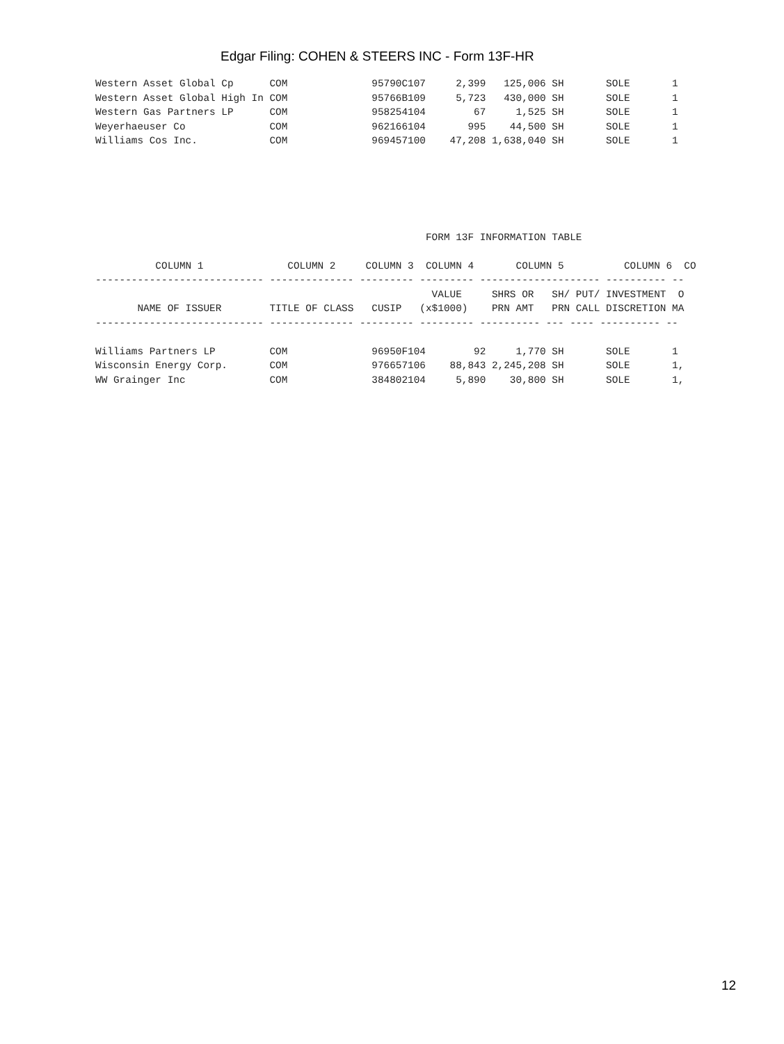Edgar Filing: COHEN & STEERS INC - Form 13F-HR
Western Asset Global Cp      COM              95790C107     2,399   125,006 SH       SOLE       1
Western Asset Global High In COM              95766B109     5,723   430,000 SH       SOLE       1
Western Gas Partners LP      COM              958254104        67     1,525 SH       SOLE       1
Weyerhaeuser Co              COM              962166104       995    44,500 SH       SOLE       1
Williams Cos Inc.            COM              969457100    47,208 1,638,040 SH       SOLE       1
                                                       FORM 13F INFORMATION TABLE

          COLUMN 1              COLUMN 2     COLUMN 3  COLUMN 4       COLUMN 5          COLUMN 6  CO
---------------------------- -------------- --------- --------- -------------------- ---------- --
                                                        VALUE     SHRS OR   SH/ PUT/ INVESTMENT  O
       NAME OF ISSUER        TITLE OF CLASS   CUSIP   (x$1000)    PRN AMT   PRN CALL DISCRETION MA
---------------------------- -------------- --------- --------- ---------- --- ---- ---------- --

Williams Partners LP         COM              96950F104        92     1,770 SH       SOLE       1
Wisconsin Energy Corp.       COM              976657106    88,843 2,245,208 SH       SOLE       1,
WW Grainger Inc              COM              384802104     5,890    30,800 SH       SOLE       1,
12